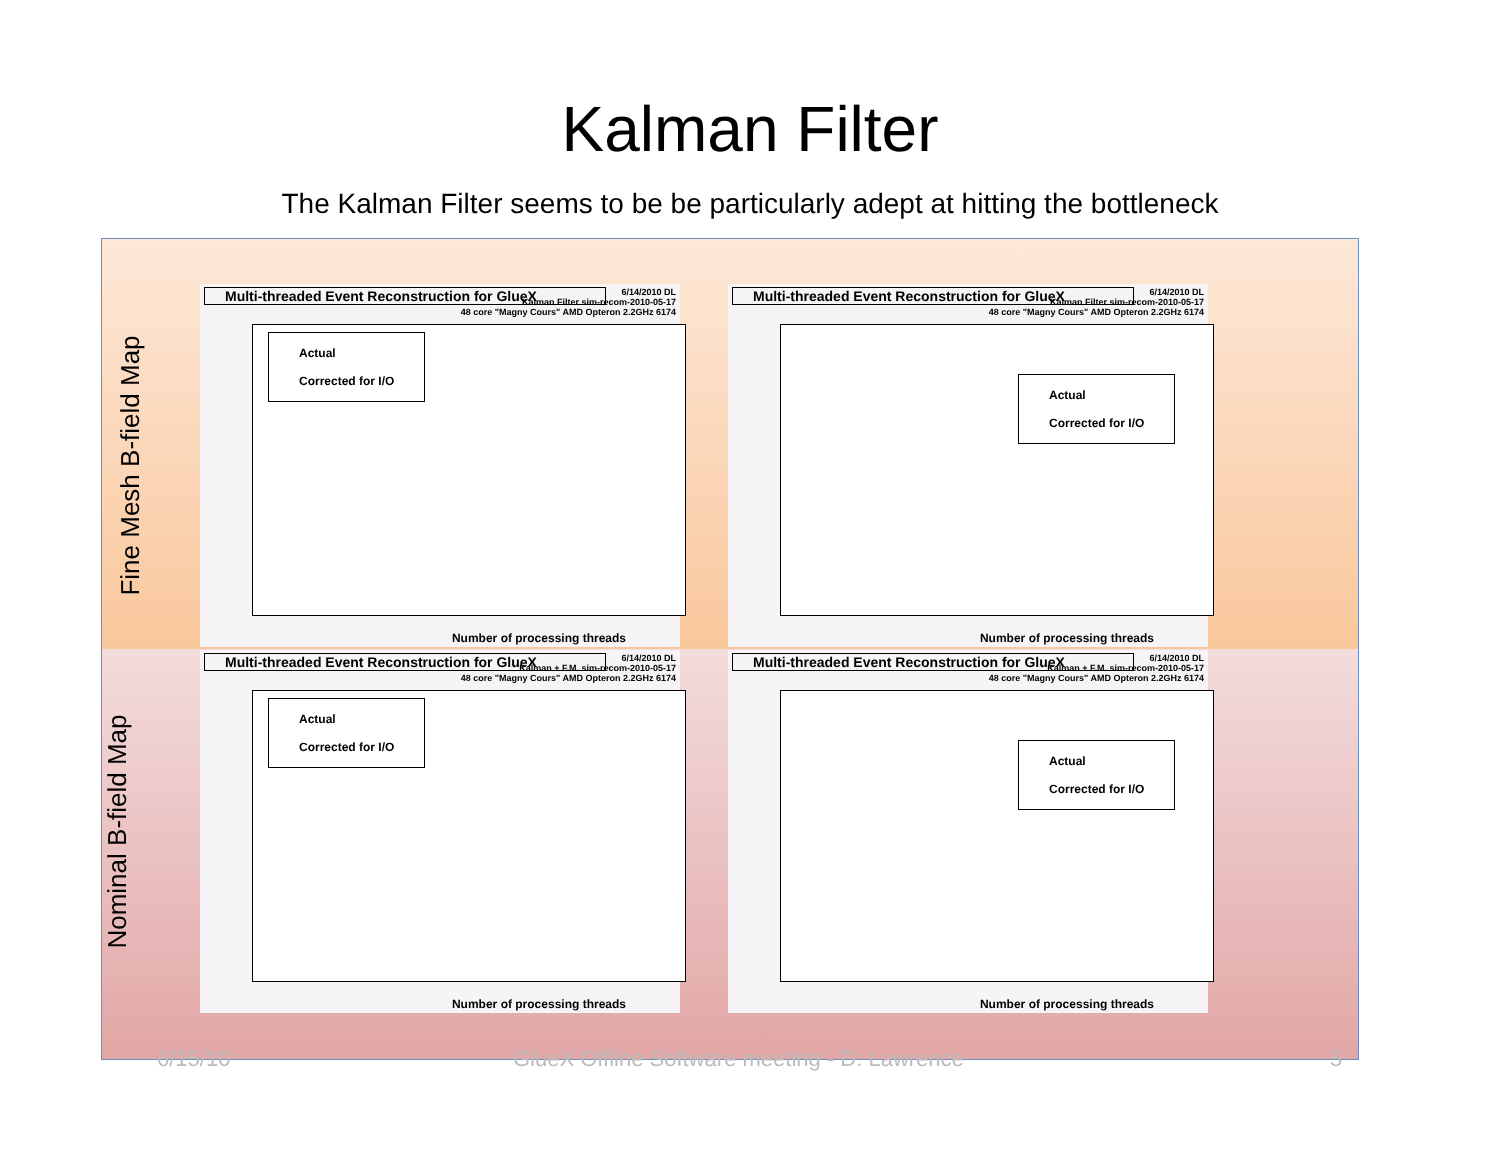Kalman Filter
The Kalman Filter seems to be be particularly adept at hitting the bottleneck
Fine Mesh B-field Map
Multi-threaded Event Reconstruction for GlueX
6/14/2010 DL
Kalman Filter sim-recom-2010-05-17
48 core "Magny Cours" AMD Opteron 2.2GHz 6174
Actual
Corrected for I/O
Number of processing threads
Multi-threaded Event Reconstruction for GlueX
6/14/2010 DL
Kalman Filter sim-recom-2010-05-17
48 core "Magny Cours" AMD Opteron 2.2GHz 6174
Actual
Corrected for I/O
Number of processing threads
Nominal B-field Map
Multi-threaded Event Reconstruction for GlueX
6/14/2010 DL
Kalman + F.M. sim-recom-2010-05-17
48 core "Magny Cours" AMD Opteron 2.2GHz 6174
Actual
Corrected for I/O
Number of processing threads
Multi-threaded Event Reconstruction for GlueX
6/14/2010 DL
Kalman + F.M. sim-recom-2010-05-17
48 core "Magny Cours" AMD Opteron 2.2GHz 6174
Actual
Corrected for I/O
Number of processing threads
6/15/10
GlueX Offline Software meeting - D. Lawrence
5